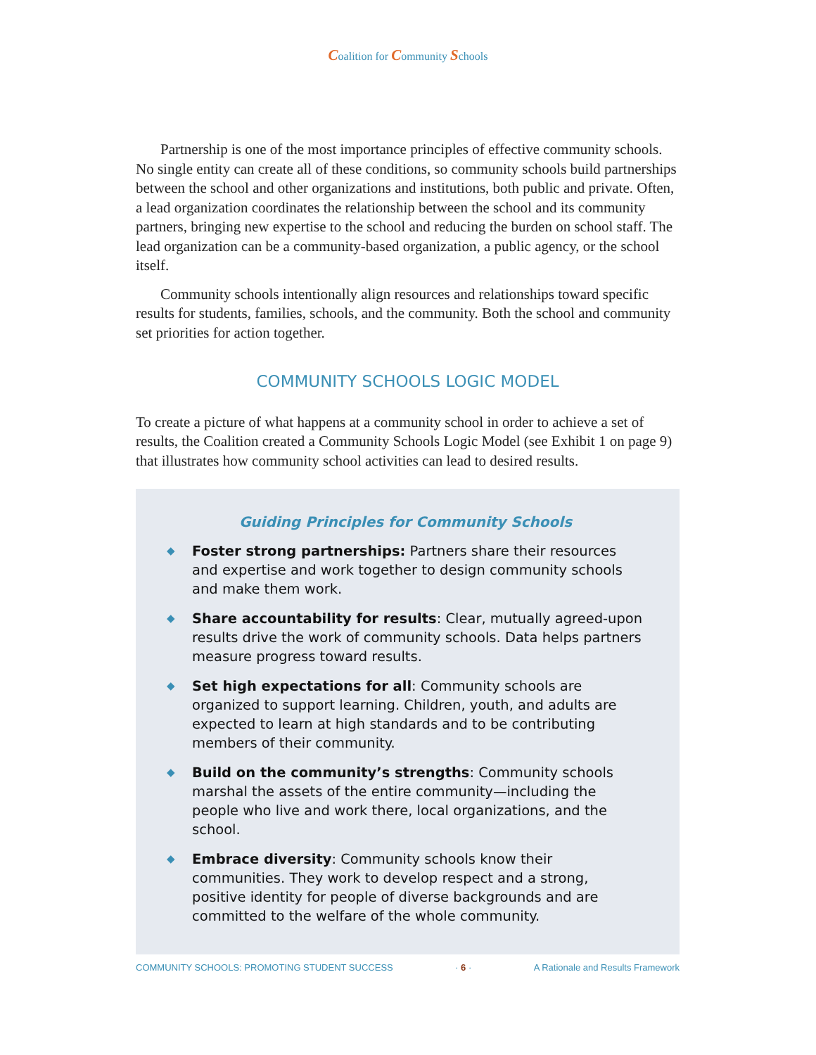Coalition for Community Schools
Partnership is one of the most importance principles of effective community schools. No single entity can create all of these conditions, so community schools build partnerships between the school and other organizations and institutions, both public and private. Often, a lead organization coordinates the relationship between the school and its community partners, bringing new expertise to the school and reducing the burden on school staff. The lead organization can be a community-based organization, a public agency, or the school itself.
Community schools intentionally align resources and relationships toward specific results for students, families, schools, and the community. Both the school and community set priorities for action together.
COMMUNITY SCHOOLS LOGIC MODEL
To create a picture of what happens at a community school in order to achieve a set of results, the Coalition created a Community Schools Logic Model (see Exhibit 1 on page 9) that illustrates how community school activities can lead to desired results.
Guiding Principles for Community Schools
◆
Foster strong partnerships: Partners share their resources and expertise and work together to design community schools and make them work.
◆
Share accountability for results: Clear, mutually agreed-upon results drive the work of community schools. Data helps partners measure progress toward results.
◆
Set high expectations for all: Community schools are organized to support learning. Children, youth, and adults are expected to learn at high standards and to be contributing members of their community.
◆
Build on the community’s strengths: Community schools marshal the assets of the entire community—including the people who live and work there, local organizations, and the school.
◆
Embrace diversity: Community schools know their communities. They work to develop respect and a strong, positive identity for people of diverse backgrounds and are committed to the welfare of the whole community.
COMMUNITY SCHOOLS: PROMOTING STUDENT SUCCESS · 6 · A Rationale and Results Framework